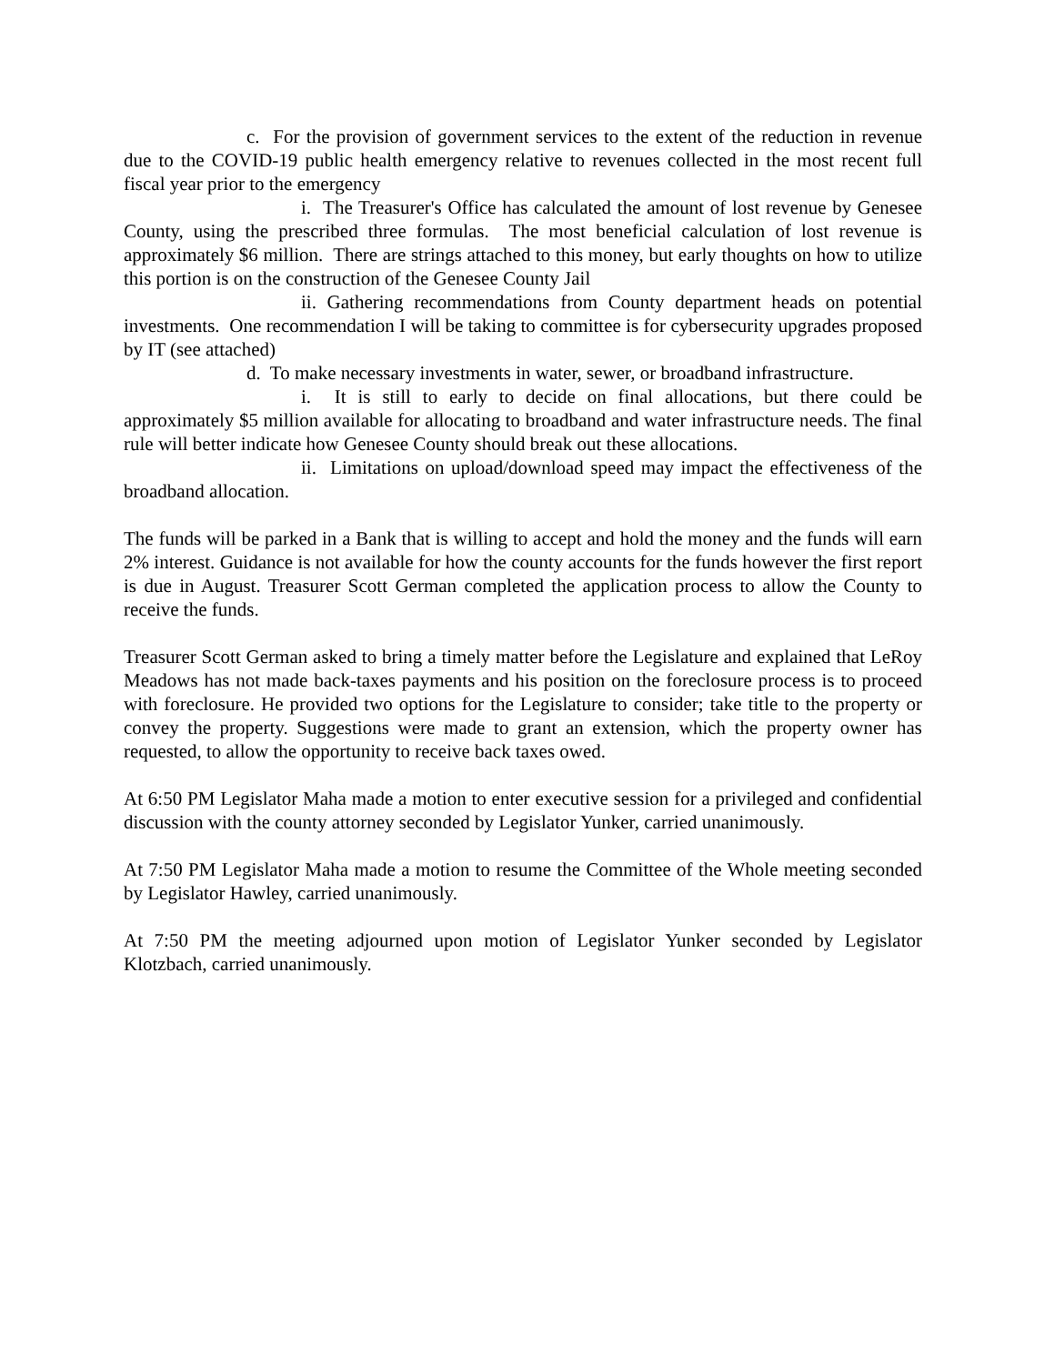c. For the provision of government services to the extent of the reduction in revenue due to the COVID-19 public health emergency relative to revenues collected in the most recent full fiscal year prior to the emergency
i. The Treasurer's Office has calculated the amount of lost revenue by Genesee County, using the prescribed three formulas. The most beneficial calculation of lost revenue is approximately $6 million. There are strings attached to this money, but early thoughts on how to utilize this portion is on the construction of the Genesee County Jail
ii. Gathering recommendations from County department heads on potential investments. One recommendation I will be taking to committee is for cybersecurity upgrades proposed by IT (see attached)
d. To make necessary investments in water, sewer, or broadband infrastructure.
i. It is still to early to decide on final allocations, but there could be approximately $5 million available for allocating to broadband and water infrastructure needs. The final rule will better indicate how Genesee County should break out these allocations.
ii. Limitations on upload/download speed may impact the effectiveness of the broadband allocation.
The funds will be parked in a Bank that is willing to accept and hold the money and the funds will earn 2% interest. Guidance is not available for how the county accounts for the funds however the first report is due in August. Treasurer Scott German completed the application process to allow the County to receive the funds.
Treasurer Scott German asked to bring a timely matter before the Legislature and explained that LeRoy Meadows has not made back-taxes payments and his position on the foreclosure process is to proceed with foreclosure. He provided two options for the Legislature to consider; take title to the property or convey the property. Suggestions were made to grant an extension, which the property owner has requested, to allow the opportunity to receive back taxes owed.
At 6:50 PM Legislator Maha made a motion to enter executive session for a privileged and confidential discussion with the county attorney seconded by Legislator Yunker, carried unanimously.
At 7:50 PM Legislator Maha made a motion to resume the Committee of the Whole meeting seconded by Legislator Hawley, carried unanimously.
At 7:50 PM the meeting adjourned upon motion of Legislator Yunker seconded by Legislator Klotzbach, carried unanimously.